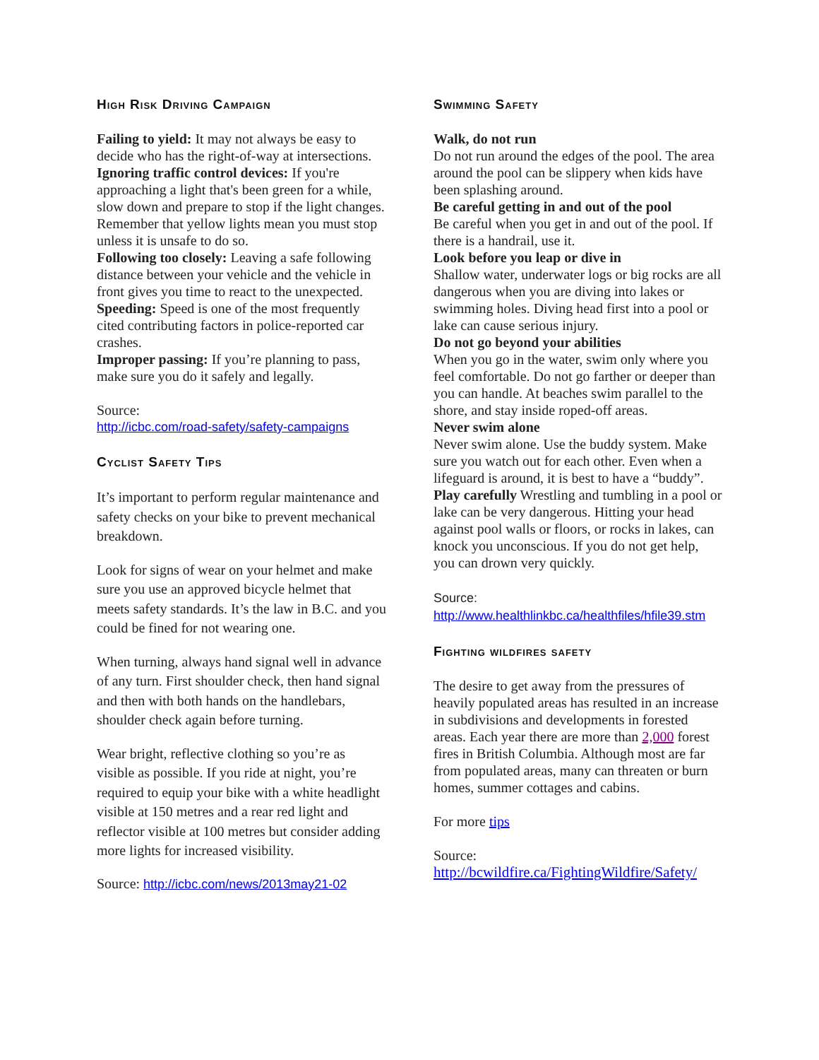High Risk Driving Campaign
Failing to yield: It may not always be easy to decide who has the right-of-way at intersections.
Ignoring traffic control devices: If you're approaching a light that's been green for a while, slow down and prepare to stop if the light changes. Remember that yellow lights mean you must stop unless it is unsafe to do so.
Following too closely: Leaving a safe following distance between your vehicle and the vehicle in front gives you time to react to the unexpected.
Speeding: Speed is one of the most frequently cited contributing factors in police-reported car crashes.
Improper passing: If you’re planning to pass, make sure you do it safely and legally.
Source:
http://icbc.com/road-safety/safety-campaigns
Cyclist Safety Tips
It’s important to perform regular maintenance and safety checks on your bike to prevent mechanical breakdown.
Look for signs of wear on your helmet and make sure you use an approved bicycle helmet that meets safety standards. It’s the law in B.C. and you could be fined for not wearing one.
When turning, always hand signal well in advance of any turn. First shoulder check, then hand signal and then with both hands on the handlebars, shoulder check again before turning.
Wear bright, reflective clothing so you’re as visible as possible. If you ride at night, you’re required to equip your bike with a white headlight visible at 150 metres and a rear red light and reflector visible at 100 metres but consider adding more lights for increased visibility.
Source: http://icbc.com/news/2013may21-02
Swimming Safety
Walk, do not run
Do not run around the edges of the pool. The area around the pool can be slippery when kids have been splashing around.
Be careful getting in and out of the pool
Be careful when you get in and out of the pool. If there is a handrail, use it.
Look before you leap or dive in
Shallow water, underwater logs or big rocks are all dangerous when you are diving into lakes or swimming holes. Diving head first into a pool or lake can cause serious injury.
Do not go beyond your abilities
When you go in the water, swim only where you feel comfortable. Do not go farther or deeper than you can handle. At beaches swim parallel to the shore, and stay inside roped-off areas.
Never swim alone
Never swim alone. Use the buddy system. Make sure you watch out for each other. Even when a lifeguard is around, it is best to have a “buddy”.
Play carefully Wrestling and tumbling in a pool or lake can be very dangerous. Hitting your head against pool walls or floors, or rocks in lakes, can knock you unconscious. If you do not get help, you can drown very quickly.
Source:
http://www.healthlinkbc.ca/healthfiles/hfile39.stm
Fighting wildfires safety
The desire to get away from the pressures of heavily populated areas has resulted in an increase in subdivisions and developments in forested areas. Each year there are more than 2,000 forest fires in British Columbia. Although most are far from populated areas, many can threaten or burn homes, summer cottages and cabins.
For more tips
Source:
http://bcwildfire.ca/FightingWildfire/Safety/